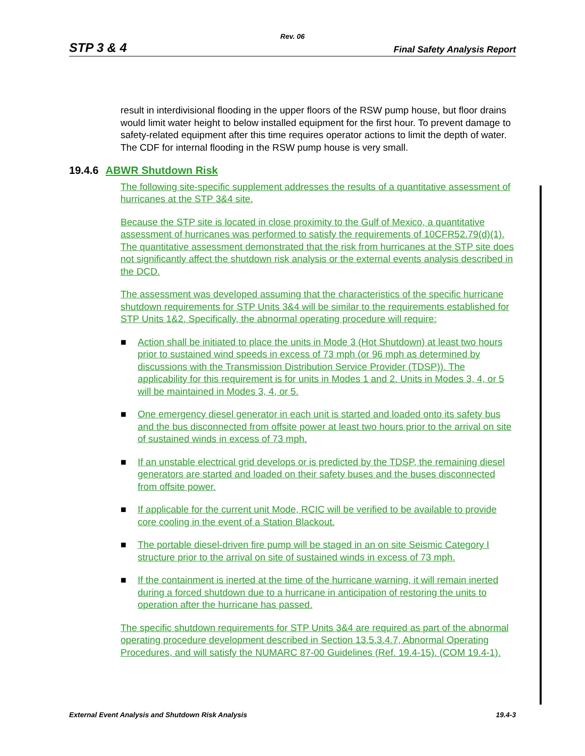Rev. 06
STP 3 & 4 Final Safety Analysis Report
result in interdivisional flooding in the upper floors of the RSW pump house, but floor drains would limit water height to below installed equipment for the first hour. To prevent damage to safety-related equipment after this time requires operator actions to limit the depth of water. The CDF for internal flooding in the RSW pump house is very small.
19.4.6 ABWR Shutdown Risk
The following site-specific supplement addresses the results of a quantitative assessment of hurricanes at the STP 3&4 site.
Because the STP site is located in close proximity to the Gulf of Mexico, a quantitative assessment of hurricanes was performed to satisfy the requirements of 10CFR52.79(d)(1). The quantitative assessment demonstrated that the risk from hurricanes at the STP site does not significantly affect the shutdown risk analysis or the external events analysis described in the DCD.
The assessment was developed assuming that the characteristics of the specific hurricane shutdown requirements for STP Units 3&4 will be similar to the requirements established for STP Units 1&2. Specifically, the abnormal operating procedure will require:
■ Action shall be initiated to place the units in Mode 3 (Hot Shutdown) at least two hours prior to sustained wind speeds in excess of 73 mph (or 96 mph as determined by discussions with the Transmission Distribution Service Provider (TDSP)). The applicability for this requirement is for units in Modes 1 and 2. Units in Modes 3, 4, or 5 will be maintained in Modes 3, 4, or 5.
■ One emergency diesel generator in each unit is started and loaded onto its safety bus and the bus disconnected from offsite power at least two hours prior to the arrival on site of sustained winds in excess of 73 mph.
■ If an unstable electrical grid develops or is predicted by the TDSP, the remaining diesel generators are started and loaded on their safety buses and the buses disconnected from offsite power.
■ If applicable for the current unit Mode, RCIC will be verified to be available to provide core cooling in the event of a Station Blackout.
■ The portable diesel-driven fire pump will be staged in an on site Seismic Category I structure prior to the arrival on site of sustained winds in excess of 73 mph.
■ If the containment is inerted at the time of the hurricane warning, it will remain inerted during a forced shutdown due to a hurricane in anticipation of restoring the units to operation after the hurricane has passed.
The specific shutdown requirements for STP Units 3&4 are required as part of the abnormal operating procedure development described in Section 13.5.3.4.7, Abnormal Operating Procedures, and will satisfy the NUMARC 87-00 Guidelines (Ref. 19.4-15). (COM 19.4-1).
External Event Analysis and Shutdown Risk Analysis 19.4-3